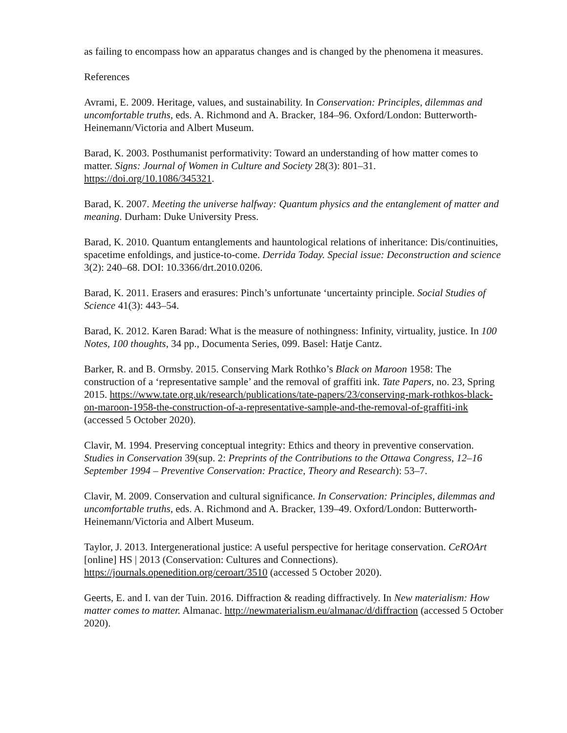as failing to encompass how an apparatus changes and is changed by the phenomena it measures.
References
Avrami, E. 2009. Heritage, values, and sustainability. In Conservation: Principles, dilemmas and uncomfortable truths, eds. A. Richmond and A. Bracker, 184–96. Oxford/London: Butterworth-Heinemann/Victoria and Albert Museum.
Barad, K. 2003. Posthumanist performativity: Toward an understanding of how matter comes to matter. Signs: Journal of Women in Culture and Society 28(3): 801–31. https://doi.org/10.1086/345321.
Barad, K. 2007. Meeting the universe halfway: Quantum physics and the entanglement of matter and meaning. Durham: Duke University Press.
Barad, K. 2010. Quantum entanglements and hauntological relations of inheritance: Dis/continuities, spacetime enfoldings, and justice-to-come. Derrida Today. Special issue: Deconstruction and science 3(2): 240–68. DOI: 10.3366/drt.2010.0206.
Barad, K. 2011. Erasers and erasures: Pinch’s unfortunate ‘uncertainty principle. Social Studies of Science 41(3): 443–54.
Barad, K. 2012. Karen Barad: What is the measure of nothingness: Infinity, virtuality, justice. In 100 Notes, 100 thoughts, 34 pp., Documenta Series, 099. Basel: Hatje Cantz.
Barker, R. and B. Ormsby. 2015. Conserving Mark Rothko’s Black on Maroon 1958: The construction of a ‘representative sample’ and the removal of graffiti ink. Tate Papers, no. 23, Spring 2015. https://www.tate.org.uk/research/publications/tate-papers/23/conserving-mark-rothkos-black-on-maroon-1958-the-construction-of-a-representative-sample-and-the-removal-of-graffiti-ink (accessed 5 October 2020).
Clavir, M. 1994. Preserving conceptual integrity: Ethics and theory in preventive conservation. Studies in Conservation 39(sup. 2: Preprints of the Contributions to the Ottawa Congress, 12–16 September 1994 – Preventive Conservation: Practice, Theory and Research): 53–7.
Clavir, M. 2009. Conservation and cultural significance. In Conservation: Principles, dilemmas and uncomfortable truths, eds. A. Richmond and A. Bracker, 139–49. Oxford/London: Butterworth-Heinemann/Victoria and Albert Museum.
Taylor, J. 2013. Intergenerational justice: A useful perspective for heritage conservation. CeROArt [online] HS | 2013 (Conservation: Cultures and Connections). https://journals.openedition.org/ceroart/3510 (accessed 5 October 2020).
Geerts, E. and I. van der Tuin. 2016. Diffraction & reading diffractively. In New materialism: How matter comes to matter. Almanac. http://newmaterialism.eu/almanac/d/diffraction (accessed 5 October 2020).